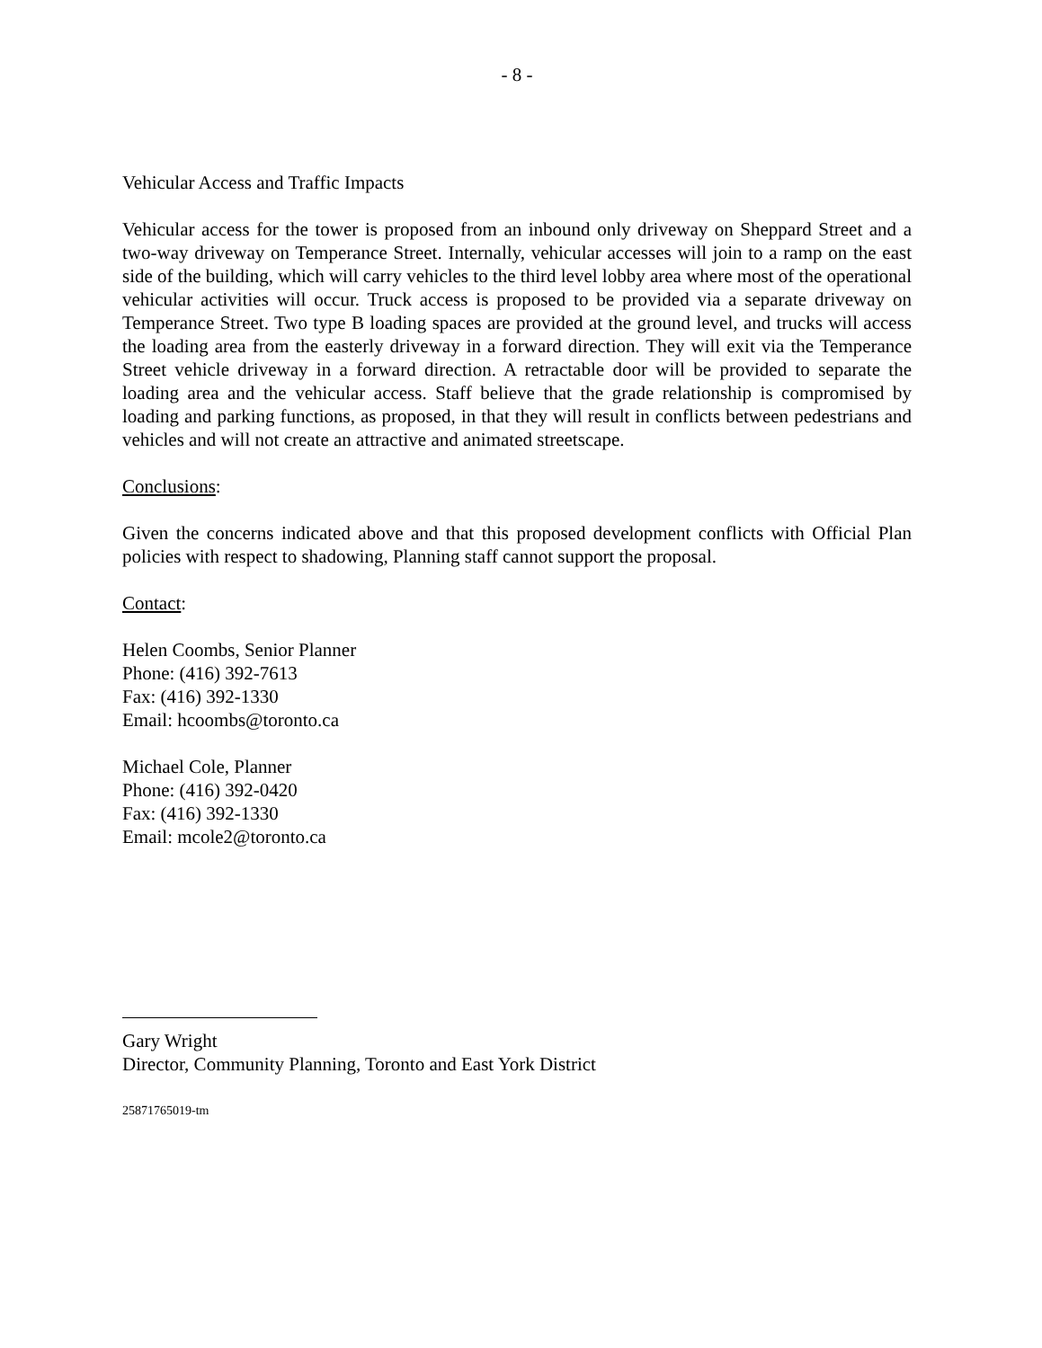- 8 -
Vehicular Access and Traffic Impacts
Vehicular access for the tower is proposed from an inbound only driveway on Sheppard Street and a two-way driveway on Temperance Street. Internally, vehicular accesses will join to a ramp on the east side of the building, which will carry vehicles to the third level lobby area where most of the operational vehicular activities will occur. Truck access is proposed to be provided via a separate driveway on Temperance Street. Two type B loading spaces are provided at the ground level, and trucks will access the loading area from the easterly driveway in a forward direction. They will exit via the Temperance Street vehicle driveway in a forward direction. A retractable door will be provided to separate the loading area and the vehicular access. Staff believe that the grade relationship is compromised by loading and parking functions, as proposed, in that they will result in conflicts between pedestrians and vehicles and will not create an attractive and animated streetscape.
Conclusions:
Given the concerns indicated above and that this proposed development conflicts with Official Plan policies with respect to shadowing, Planning staff cannot support the proposal.
Contact:
Helen Coombs, Senior Planner
Phone: (416) 392-7613
Fax: (416) 392-1330
Email: hcoombs@toronto.ca
Michael Cole, Planner
Phone: (416) 392-0420
Fax: (416) 392-1330
Email: mcole2@toronto.ca
Gary Wright
Director, Community Planning, Toronto and East York District
25871765019-tm